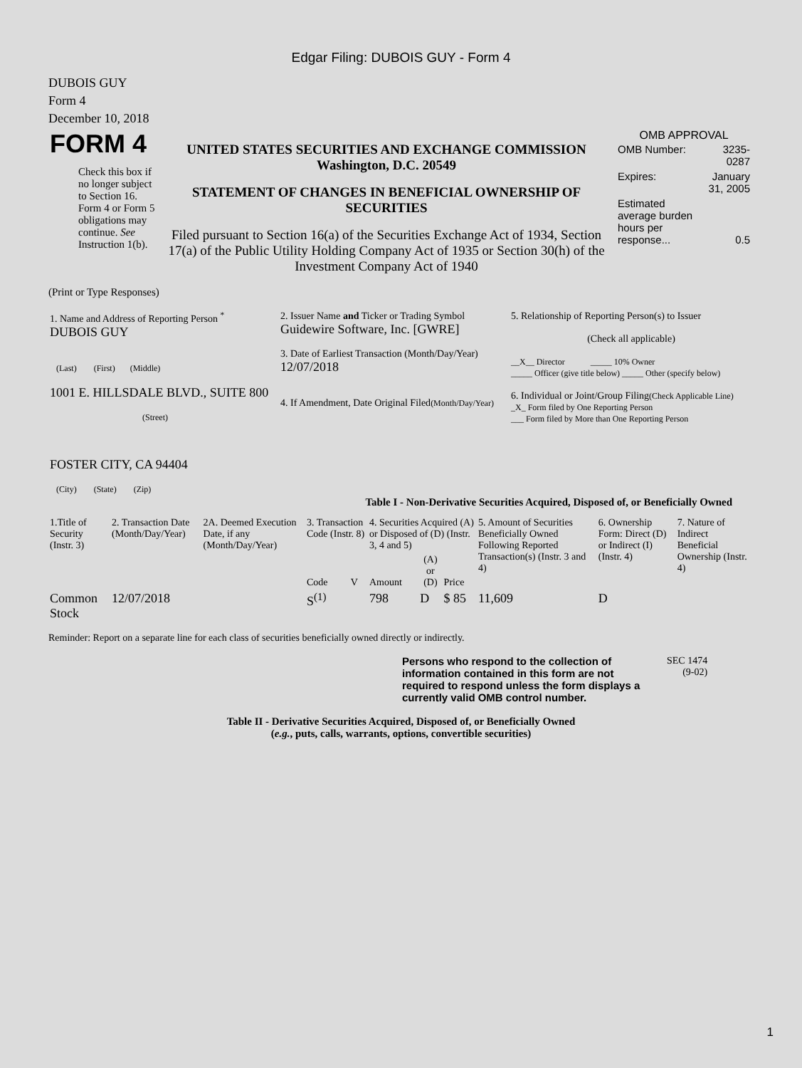Edgar Filing: DUBOIS GUY - Form 4
DUBOIS GUY
Form 4
December 10, 2018
| FORM 4 Check this box if no longer subject to Section 16. Form 4 or Form 5 obligations may continue. See Instruction 1(b). | UNITED STATES SECURITIES AND EXCHANGE COMMISSION Washington, D.C. 20549 STATEMENT OF CHANGES IN BENEFICIAL OWNERSHIP OF SECURITIES Filed pursuant to Section 16(a) of the Securities Exchange Act of 1934, Section 17(a) of the Public Utility Holding Company Act of 1935 or Section 30(h) of the Investment Company Act of 1940 | OMB APPROVAL / OMB Number: / 3235-0287 / / Expires: / January 31, 2005 / / Estimated average burden hours per response... / 0.5 / |
(Print or Type Responses)
| 1. Name and Address of Reporting Person <sup>*</sup> DUBOIS GUY (Last) (First) (Middle) 1001 E. HILLSDALE BLVD., SUITE 800 (Street) FOSTER CITY, CA 94404 (City) (State) (Zip) | 2. Issuer Name and Ticker or Trading Symbol Guidewire Software, Inc. [GWRE] 3. Date of Earliest Transaction (Month/Day/Year) 12/07/2018 4. If Amendment, Date Original Filed (Month/Day/Year) | 5. Relationship of Reporting Person(s) to Issuer (Check all applicable) __X__ Director _____ 10% Owner _____ Officer (give title below) _____ Other (specify below) 6. Individual or Joint/Group Filing (Check Applicable Line) _X_ Form filed by One Reporting Person ___ Form filed by More than One Reporting Person |
Table I - Non-Derivative Securities Acquired, Disposed of, or Beneficially Owned
| 1.Title of Security (Instr. 3) | 2. Transaction Date (Month/Day/Year) | 2A. Deemed Execution Date, if any (Month/Day/Year) | 3. Transaction Code (Instr. 8) | | 4. Securities Acquired (A) or Disposed of (D) (Instr. 3, 4 and 5) | | | 5. Amount of Securities Beneficially Owned Following Reported Transaction(s) (Instr. 3 and 4) | 6. Ownership Form: Direct (D) or Indirect (I) (Instr. 4) | 7. Nature of Indirect Beneficial Ownership (Instr. 4) |
| --- | --- | --- | --- | --- | --- | --- | --- | --- | --- | --- |
| | | | Code | V | Amount | (A) or (D) | Price | | | |
| Common Stock | 12/07/2018 | | S<sup>(1)</sup> | | 798 | D | $ 85 | 11,609 | D | |
Reminder: Report on a separate line for each class of securities beneficially owned directly or indirectly.
| Persons who respond to the collection of information contained in this form are not required to respond unless the form displays a currently valid OMB control number. | SEC 1474 (9-02) |
Table II - Derivative Securities Acquired, Disposed of, or Beneficially Owned
(e.g., puts, calls, warrants, options, convertible securities)
1